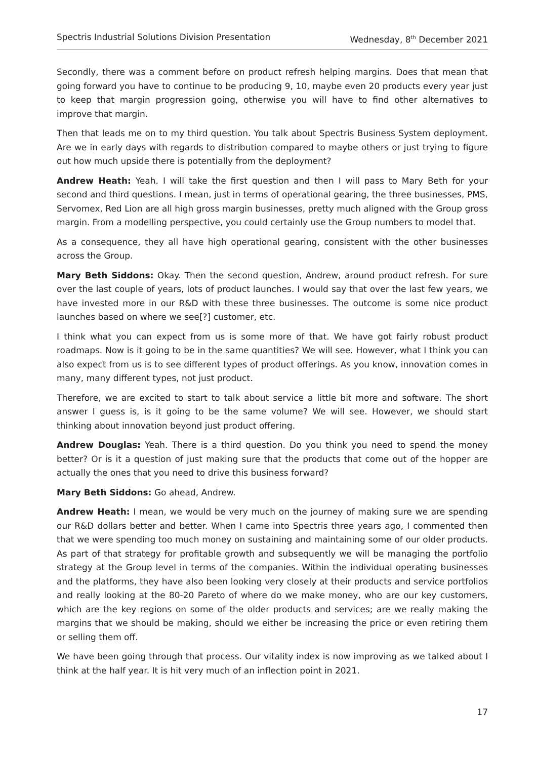Spectris Industrial Solutions Division Presentation Wednesday, 8<sup>th</sup> December 2021
Secondly, there was a comment before on product refresh helping margins. Does that mean that going forward you have to continue to be producing 9, 10, maybe even 20 products every year just to keep that margin progression going, otherwise you will have to find other alternatives to improve that margin.
Then that leads me on to my third question. You talk about Spectris Business System deployment. Are we in early days with regards to distribution compared to maybe others or just trying to figure out how much upside there is potentially from the deployment?
Andrew Heath: Yeah. I will take the first question and then I will pass to Mary Beth for your second and third questions. I mean, just in terms of operational gearing, the three businesses, PMS, Servomex, Red Lion are all high gross margin businesses, pretty much aligned with the Group gross margin. From a modelling perspective, you could certainly use the Group numbers to model that.
As a consequence, they all have high operational gearing, consistent with the other businesses across the Group.
Mary Beth Siddons: Okay. Then the second question, Andrew, around product refresh. For sure over the last couple of years, lots of product launches. I would say that over the last few years, we have invested more in our R&D with these three businesses. The outcome is some nice product launches based on where we see[?] customer, etc.
I think what you can expect from us is some more of that. We have got fairly robust product roadmaps. Now is it going to be in the same quantities? We will see. However, what I think you can also expect from us is to see different types of product offerings. As you know, innovation comes in many, many different types, not just product.
Therefore, we are excited to start to talk about service a little bit more and software. The short answer I guess is, is it going to be the same volume? We will see. However, we should start thinking about innovation beyond just product offering.
Andrew Douglas: Yeah. There is a third question. Do you think you need to spend the money better? Or is it a question of just making sure that the products that come out of the hopper are actually the ones that you need to drive this business forward?
Mary Beth Siddons: Go ahead, Andrew.
Andrew Heath: I mean, we would be very much on the journey of making sure we are spending our R&D dollars better and better. When I came into Spectris three years ago, I commented then that we were spending too much money on sustaining and maintaining some of our older products. As part of that strategy for profitable growth and subsequently we will be managing the portfolio strategy at the Group level in terms of the companies. Within the individual operating businesses and the platforms, they have also been looking very closely at their products and service portfolios and really looking at the 80-20 Pareto of where do we make money, who are our key customers, which are the key regions on some of the older products and services; are we really making the margins that we should be making, should we either be increasing the price or even retiring them or selling them off.
We have been going through that process. Our vitality index is now improving as we talked about I think at the half year. It is hit very much of an inflection point in 2021.
17